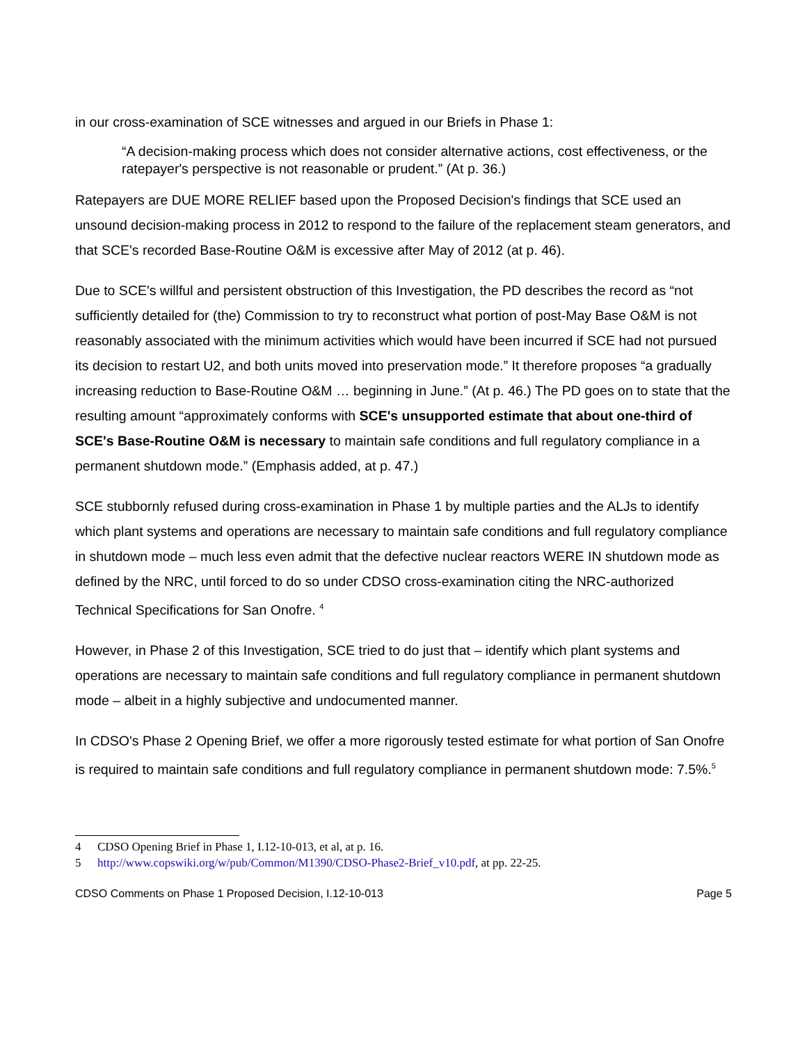in our cross-examination of SCE witnesses and argued in our Briefs in Phase 1:
“A decision-making process which does not consider alternative actions, cost effectiveness, or the ratepayer's perspective is not reasonable or prudent.” (At p. 36.)
Ratepayers are DUE MORE RELIEF based upon the Proposed Decision's findings that SCE used an unsound decision-making process in 2012 to respond to the failure of the replacement steam generators, and that SCE's recorded Base-Routine O&M is excessive after May of 2012 (at p. 46).
Due to SCE's willful and persistent obstruction of this Investigation, the PD describes the record as “not sufficiently detailed for (the) Commission to try to reconstruct what portion of post-May Base O&M is not reasonably associated with the minimum activities which would have been incurred if SCE had not pursued its decision to restart U2, and both units moved into preservation mode.” It therefore proposes “a gradually increasing reduction to Base-Routine O&M … beginning in June.” (At p. 46.) The PD goes on to state that the resulting amount “approximately conforms with SCE's unsupported estimate that about one-third of SCE's Base-Routine O&M is necessary to maintain safe conditions and full regulatory compliance in a permanent shutdown mode.” (Emphasis added, at p. 47.)
SCE stubbornly refused during cross-examination in Phase 1 by multiple parties and the ALJs to identify which plant systems and operations are necessary to maintain safe conditions and full regulatory compliance in shutdown mode – much less even admit that the defective nuclear reactors WERE IN shutdown mode as defined by the NRC, until forced to do so under CDSO cross-examination citing the NRC-authorized Technical Specifications for San Onofre. <sup>4</sup>
However, in Phase 2 of this Investigation, SCE tried to do just that – identify which plant systems and operations are necessary to maintain safe conditions and full regulatory compliance in permanent shutdown mode – albeit in a highly subjective and undocumented manner.
In CDSO's Phase 2 Opening Brief, we offer a more rigorously tested estimate for what portion of San Onofre is required to maintain safe conditions and full regulatory compliance in permanent shutdown mode: 7.5%.<sup>5</sup>
4 CDSO Opening Brief in Phase 1, I.12-10-013, et al, at p. 16.
5 http://www.copswiki.org/w/pub/Common/M1390/CDSO-Phase2-Brief_v10.pdf, at pp. 22-25.
CDSO Comments on Phase 1 Proposed Decision, I.12-10-013 Page 5